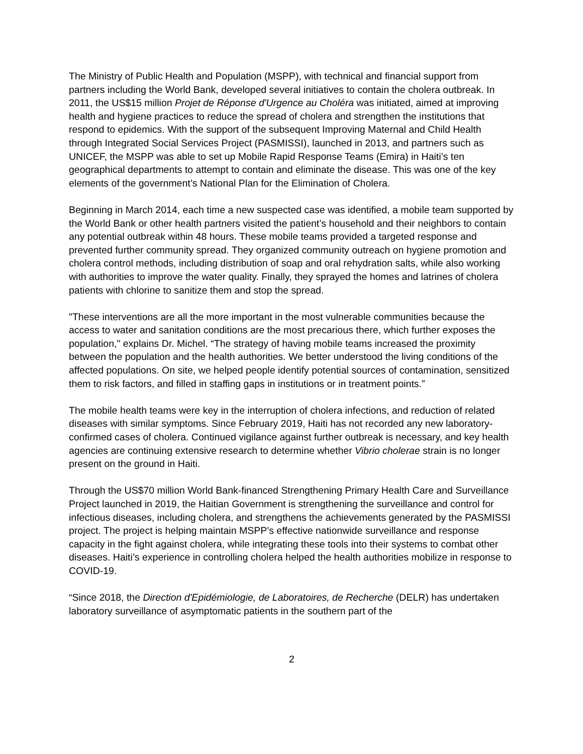The Ministry of Public Health and Population (MSPP), with technical and financial support from partners including the World Bank, developed several initiatives to contain the cholera outbreak. In 2011, the US$15 million Projet de Réponse d'Urgence au Choléra was initiated, aimed at improving health and hygiene practices to reduce the spread of cholera and strengthen the institutions that respond to epidemics. With the support of the subsequent Improving Maternal and Child Health through Integrated Social Services Project (PASMISSI), launched in 2013, and partners such as UNICEF, the MSPP was able to set up Mobile Rapid Response Teams (Emira) in Haiti’s ten geographical departments to attempt to contain and eliminate the disease. This was one of the key elements of the government’s National Plan for the Elimination of Cholera.
Beginning in March 2014, each time a new suspected case was identified, a mobile team supported by the World Bank or other health partners visited the patient’s household and their neighbors to contain any potential outbreak within 48 hours. These mobile teams provided a targeted response and prevented further community spread. They organized community outreach on hygiene promotion and cholera control methods, including distribution of soap and oral rehydration salts, while also working with authorities to improve the water quality. Finally, they sprayed the homes and latrines of cholera patients with chlorine to sanitize them and stop the spread.
"These interventions are all the more important in the most vulnerable communities because the access to water and sanitation conditions are the most precarious there, which further exposes the population," explains Dr. Michel. “The strategy of having mobile teams increased the proximity between the population and the health authorities. We better understood the living conditions of the affected populations. On site, we helped people identify potential sources of contamination, sensitized them to risk factors, and filled in staffing gaps in institutions or in treatment points.”
The mobile health teams were key in the interruption of cholera infections, and reduction of related diseases with similar symptoms. Since February 2019, Haiti has not recorded any new laboratory-confirmed cases of cholera. Continued vigilance against further outbreak is necessary, and key health agencies are continuing extensive research to determine whether Vibrio cholerae strain is no longer present on the ground in Haiti.
Through the US$70 million World Bank-financed Strengthening Primary Health Care and Surveillance Project launched in 2019, the Haitian Government is strengthening the surveillance and control for infectious diseases, including cholera, and strengthens the achievements generated by the PASMISSI project. The project is helping maintain MSPP’s effective nationwide surveillance and response capacity in the fight against cholera, while integrating these tools into their systems to combat other diseases. Haiti’s experience in controlling cholera helped the health authorities mobilize in response to COVID-19.
“Since 2018, the Direction d'Epidémiologie, de Laboratoires, de Recherche (DELR) has undertaken laboratory surveillance of asymptomatic patients in the southern part of the
2